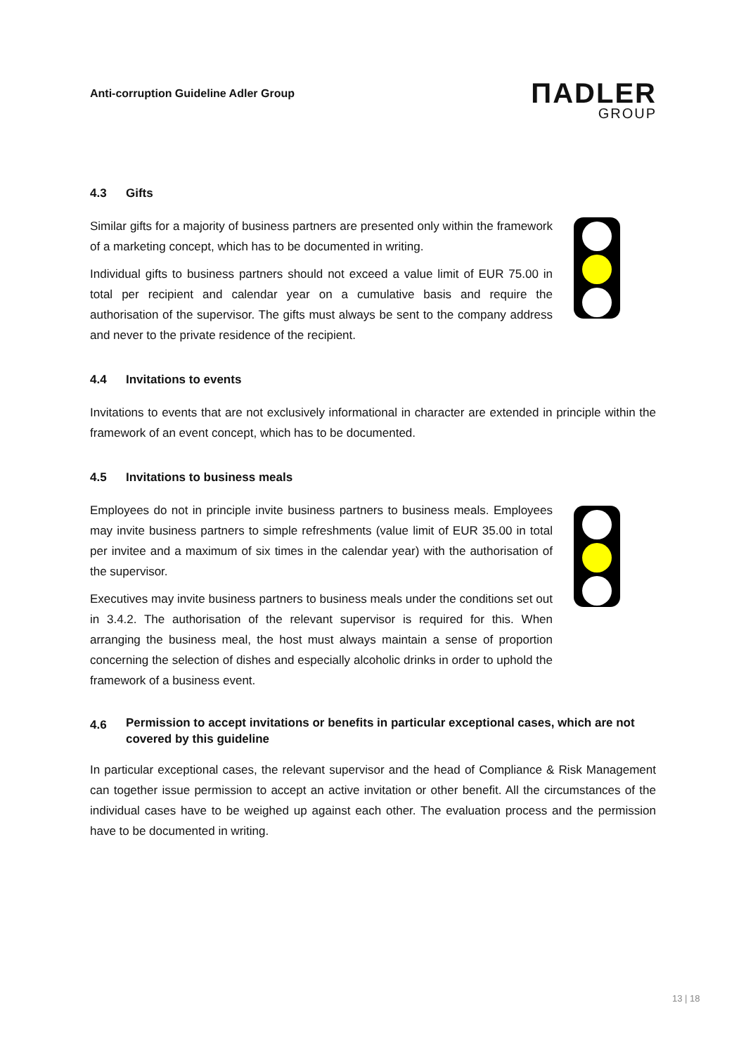Anti-corruption Guideline Adler Group
ΠADLER
GROUP
4.3 Gifts
Similar gifts for a majority of business partners are presented only within the framework of a marketing concept, which has to be documented in writing.
Individual gifts to business partners should not exceed a value limit of EUR 75.00 in total per recipient and calendar year on a cumulative basis and require the authorisation of the supervisor. The gifts must always be sent to the company address and never to the private residence of the recipient.
4.4 Invitations to events
Invitations to events that are not exclusively informational in character are extended in principle within the framework of an event concept, which has to be documented.
4.5 Invitations to business meals
Employees do not in principle invite business partners to business meals. Employees may invite business partners to simple refreshments (value limit of EUR 35.00 in total per invitee and a maximum of six times in the calendar year) with the authorisation of the supervisor.
Executives may invite business partners to business meals under the conditions set out in 3.4.2. The authorisation of the relevant supervisor is required for this. When arranging the business meal, the host must always maintain a sense of proportion concerning the selection of dishes and especially alcoholic drinks in order to uphold the framework of a business event.
4.6
Permission to accept invitations or benefits in particular exceptional cases, which are not covered by this guideline
In particular exceptional cases, the relevant supervisor and the head of Compliance & Risk Management can together issue permission to accept an active invitation or other benefit. All the circumstances of the individual cases have to be weighed up against each other. The evaluation process and the permission have to be documented in writing.
13 | 18